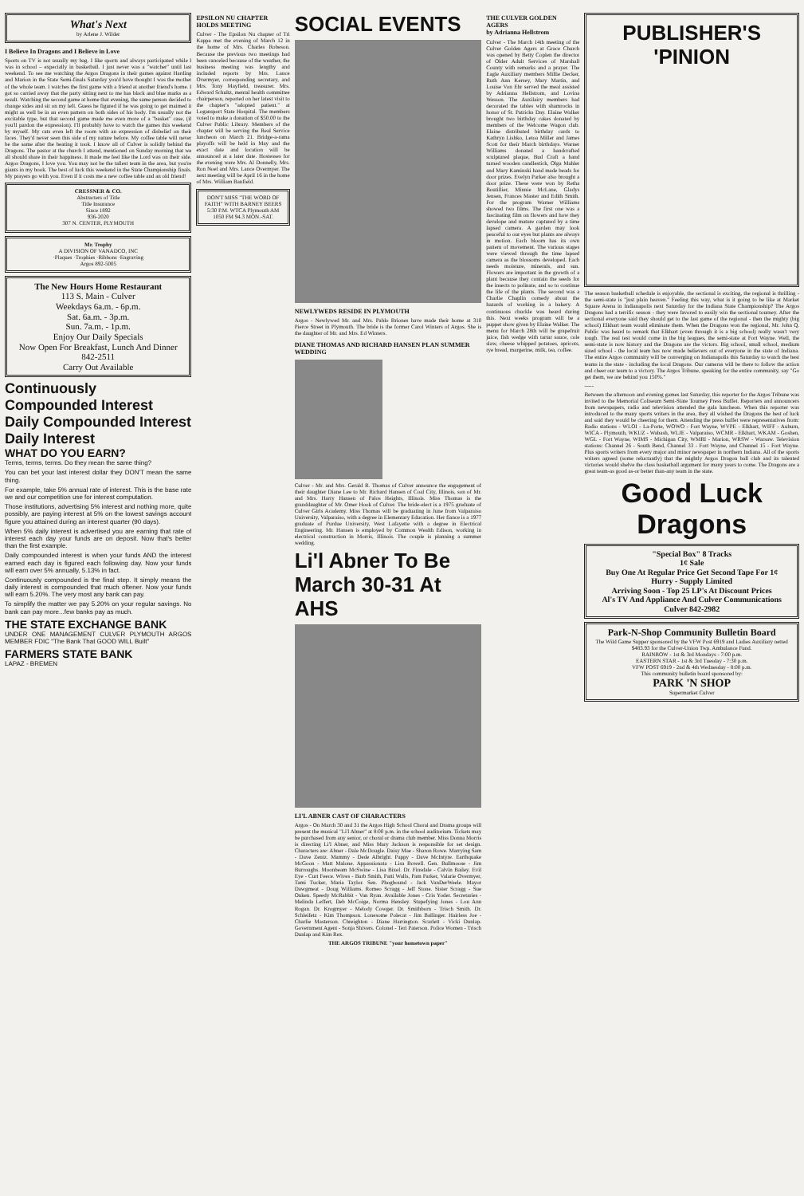What's Next
by Arlene J. Wilder
I Believe In Dragons and I Believe in Love
Sports on TV is not usually my bag. I like sports and always participated while I was in school – expecially in basketball. I just never was a "watcher" until last weekend. To see me watching the Argos Dragons in their games against Harding and Marion in the State Semi-finals Saturday you'd have thought I was the mother of the whole team. I watches the first game with a friend at another friend's home. I got so carried away that the party sitting next to me has black and blue marks as a result. Watching the second game at home that evening, the same person decided to change sides and sit on my left. Guess he figured if he was going to get maimed it might as well be in an even pattern on both sides of his body. I'm usually not the excitable type, but that second game made me even more of a "basket" case, (if you'll pardon the expression). I'll probably have to watch the games this weekend by myself. My cats even left the room with an expression of disbelief on their faces. They'd never seen this side of my nature before. My coffee table will never be the same after the beating it took. I know all of Culver is solidly behind the Dragons. The pastor at the church I attend, mentioned on Sunday morning that we all should share in their happiness. It made me feel like the Lord was on their side. Argos Dragons, I love you. You may not be the tallest team in the area, but you're giants in my book. The best of luck this weekend in the State Championship finals. My prayers go with you. Even if it costs me a new coffee table and an old friend!
CRESSNER & CO.
Abstracters of Title
Title Insurance
Since 1892
936-2020
307 N. CENTER, PLYMOUTH
Mr. Trophy
A DIVISION OF VANADCO, INC
·Plaques ·Trophies ·Ribbons ·Engraving
Argos 892-5005
The New Hours Home Restaurant
113 S. Main - Culver
Weekdays 6a.m. - 6p.m.
Sat. 6a.m. - 3p.m.
Sun. 7a.m. - 1p.m.
Enjoy Our Daily Specials
Now Open For Breakfast, Lunch And Dinner
842-2511
Carry Out Available
Continuously Compounded Interest
Daily Compounded Interest
Daily Interest
WHAT DO YOU EARN?
Terms, terms, terms. Do they mean the same thing?
You can bet your last interest dollar they DON'T mean the same thing.
For example, take 5% annual rate of interest. This is the base rate we and our competition use for interest computation.
Those institutions, advertising 5% interest and nothing more, quite possibly, are paying interest at 5% on the lowest savings account figure you attained during an interest quarter (90 days).
When 5% daily interest is advertised you are earning that rate of interest each day your funds are on deposit. Now that's better than the first example.
Daily compounded interest is when your funds AND the interest earned each day is figured each following day. Now your funds will earn over 5% annually, 5.13% in fact.
Continuously compounded is the final step. It simply means the daily interest is compounded that much oftener. Now your funds will earn 5.20%. The very most any bank can pay.
To simplify the matter we pay 5.20% on your regular savings. No bank can pay more...few banks pay as much.
THE STATE EXCHANGE BANK
UNDER ONE MANAGEMENT CULVER PLYMOUTH ARGOS MEMBER FDIC "The Bank That GOOD WILL Built"
FARMERS STATE BANK
LAPAZ - BREMEN
EPSILON NU CHAPTER HOLDS MEETING
Culver - The Epsilon Nu chapter of Tri Kappa met the evening of March 12 in the home of Mrs. Charles Robeson. Because the previous two meetings had been canceled because of the weather, the business meeting was lengthy and included reports by Mrs. Lance Overmyer, corresponding secretary, and Mrs. Tony Mayfield, treasurer. Mrs. Edward Schultz, mental health committee chairperson, reported on her latest visit to the chapter's "adopted patient." at Logansport State Hospital. The members voted to make a donation of $50.00 to the Culver Public Library. Members of the chapter will be serving the Real Service luncheon on March 21. Bridge-a-rama playoffs will be held in May and the exact date and location will be announced at a later date. Hostesses for the evening were Mrs. Al Donnelly, Mrs. Ron Noel and Mrs. Lance Overmyer. The next meeting will be April 16 in the home of Mrs. William Banfield.
DON'T MISS "THE WORD OF FAITH" WITH BARNEY BEERS 5:30 P.M. WTCA Plymouth AM 1050 FM 94.3 MON.-SAT.
SOCIAL EVENTS
NEWLYWEDS RESIDE IN PLYMOUTH
Argos - Newlywed Mr. and Mrs. Pablo Briones have made their home at 310 Pierce Street in Plymouth. The bride is the former Carol Winters of Argos. She is the daughter of Mr. and Mrs. Ed Winters.
DIANE THOMAS AND RICHARD HANSEN PLAN SUMMER WEDDING
Culver - Mr. and Mrs. Gerald R. Thomas of Culver announce the engagement of their daughter Diane Lee to Mr. Richard Hansen of Coal City, Illinois, son of Mr. and Mrs. Harry Hansen of Palos Heights, Illinois. Miss Thomas is the granddaughter of Mr. Omer Hook of Culver. The bride-elect is a 1975 graduate of Culver Girls Academy. Miss Thomas will be graduating in June from Valparaiso University, Valparaiso, with a degree in Elementary Education. Her fiance is a 1977 graduate of Purdue University, West Lafayette with a degree in Electrical Engineering. Mr. Hansen is employed by Common Wealth Edison, working in electrical construction in Morris, Illinois. The couple is planning a summer wedding.
Li'l Abner To Be March 30-31 At AHS
LI'L ABNER CAST OF CHARACTERS
Argos - On March 30 and 31 the Argos High School Choral and Drama groups will present the musical "Li'l Abner" at 8:00 p.m. in the school auditorium. Tickets may be purchased from any senior, or choral or drama club member. Miss Donna Morris is directing Li'l Abner, and Miss Mary Jackson is responsible for set design. Characters are: Abner - Dale McDougle. Daisy Mae - Sharon Rowe. Marrying Sam - Dave Zentz. Mammy - Dede Albright. Pappy - Dave McIntyre. Earthquake McGoon - Matt Malone. Appassionata - Lisa Bowell. Gen. Bullmoose - Jim Burroughs. Moonbeam McSwine - Lisa Bixel. Dr. Finsdale - Calvin Bailey. Evil Eye - Curt Feece. Wives - Barb Smith, Patti Walls, Pam Parker, Valarie Overmyer, Tami Tucker, Maria Taylor. Sen. Phogbound - Jack VanDerWeele. Mayor Dawgmeat - Doug Williams. Romeo Scragg - Jeff Stone. Sister Scragg - Sue Onken. Speedy McRabbit - Van Ryan. Available Jones - Cris Yoder. Secretaries - Melinda Leffert, Deb McCoige, Norma Hensley. Stupefying Jones - Lou Ann Rogan. Dr. Krogmyer - Melody Cowger. Dr. Smithborn - Trisch Smith. Dr. Schleifetz - Kim Thompson. Lonesome Polecat - Jim Ballinger. Hairless Joe - Charlie Masterson. Chreighton - Diane Harrington. Scarlett - Vicki Dunlap. Government Agent - Sonja Shivers. Colonel - Teri Paterson. Police Women - Trisch Dunlap and Kim Rex.
THE ARGOS TRIBUNE "your hometown paper"
THE CULVER GOLDEN AGERS
by Adrianna Hellstrom
Culver - The March 14th meeting of the Culver Golden Agers at Grace Church was opened by Betty Coplen the director of Older Adult Services of Marshall County with remarks and a prayer. The Eagle Auxiliary members Millie Decker, Ruth Ann Kersey, Mary Martin, and Louise Von Ehr served the meal assisted by Adrianna Hellstrom, and Lovina Wesson. The Auxilairy members had decorated the tables with shamrocks in honor of St. Patricks Day. Elaine Walker brought two birthday cakes donated by members of the Welcome Wagon club. Elaine distributed birthday cards to Kathryn Lishko, Letoa Miller and James Scott for their March birthdays. Warner Williams donated a handcrafted sculptured plaque, Bud Craft a hand turned wooden candlestick, Olga Mahler and Mary Kaminski hand made beads for door prizes. Evelyn Parker also brought a door prize. These were won by Retha Boutillier, Minnie McLane, Gladys Jensen, Frances Master and Edith Smith. For the program Warner Williams showed two films. The first one was a fascinating film on flowers and how they develope and mature captured by a time lapsed camera. A garden may look peaceful to our eyes but plants are always in motion. Each bloom has its own pattern of movement. The various stages were viewed through the time lapsed camera as the blossoms developed. Each needs moisture, minerals, and sun. Flowers are important in the growth of a plant because they contain the seeds for the insects to polinate, and so to continue the life of the plants. The second was a Charlie Chaplin comedy about the hazards of working in a bakery. A continuous chuckle was heard during this. Next weeks program will be a puppet show given by Elaine Walker. The menu for March 28th will be grapefruit juice, fish wedge with tartar sauce, cole slaw, cheese whipped potatoes, apricots, rye bread, margerine, milk, tea, coffee.
PUBLISHER'S 'PINION
The season basketball schedule is enjoyable, the sectional is exciting, the regional is thrilling - the semi-state is "just plain heaven." Feeling this way, what is it going to be like at Market Square Arena in Indianapolis next Saturday for the Indiana State Championship? The Argos Dragons had a terrific season - they were favored to easily win the sectional tourney. After the sectional everyone said they should get to the last game of the regional - then the mighty (big school) Elkhart team would eliminate them. When the Dragons won the regional, Mr. John Q. Public was heard to remark that Elkhart (even through it is a big school) really wasn't very tough. The real test would come in the big leagues, the semi-state at Fort Wayne. Well, the semi-state is now history and the Dragons are the victors. Big school, small school, medium sized school - the local team has now made believers out of everyone in the state of Indiana. The entire Argos community will be converging on Indianapolis this Saturday to watch the best teams in the state - including the local Dragons. Our cameras will be there to follow the action and cheer our team to a victory. The Argos Tribune, speaking for the entire community, say "Go get them, we are behind you 150%."
-----
Between the afternoon and evening games last Saturday, this reporter for the Argos Tribune was invited to the Memorial Coliseum Semi-State Tourney Press Buffet. Reporters and announcers from newspapers, radio and television attended the gala luncheon. When this reporter was introduced to the many sports writers in the area, they all wished the Dragons the best of luck and said they would be cheering for them. Attending the press buffet were representatives from: Radio stations - WLOI - La-Porte, WOWO - Fort Wayne, WVPE - Elkhart, WIFF - Auburn, WICA - Plymouth, WKUZ - Wabash, WLJE - Valparaiso, WCMR - Elkhart, WKAM - Goshen, WGL - Fort Wayne, WIMS - Michigan City, WMRI - Marion, WRSW - Warsaw. Television stations: Channel 26 - South Bend, Channel 33 - Fort Wayne, and Channel 15 - Fort Wayne. Plus sports writers from every major and minor newspaper in northern Indiana. All of the sports writers agreed (some reluctantly) that the mightly Argos Dragon ball club and its talented victories would shelve the class basketball argument for many years to come. The Dragons are a great team-as good as-or better than-any team in the state.
Good Luck Dragons
"Special Box" 8 Tracks
1¢ Sale
Buy One At Regular Price Get Second Tape For 1¢
Hurry - Supply Limited
Arriving Soon - Top 25 LP's At Discount Prices
Al's TV And Appliance And Culver Communications
Culver 842-2982
Park-N-Shop Community Bulletin Board
The Wild Game Supper sponsored by the VFW Post 6919 and Ladies Auxiliary netted $483.93 for the Culver-Union Twp. Ambulance Fund.
RAINBOW - 1st & 3rd Mondays - 7:00 p.m.
EASTERN STAR - 1st & 3rd Tuesday - 7:30 p.m.
VFW POST 6919 - 2nd & 4th Wednesday - 8:00 p.m.
This community bulletin board sponsored by:
PARK 'N SHOP
Supermarket Culver